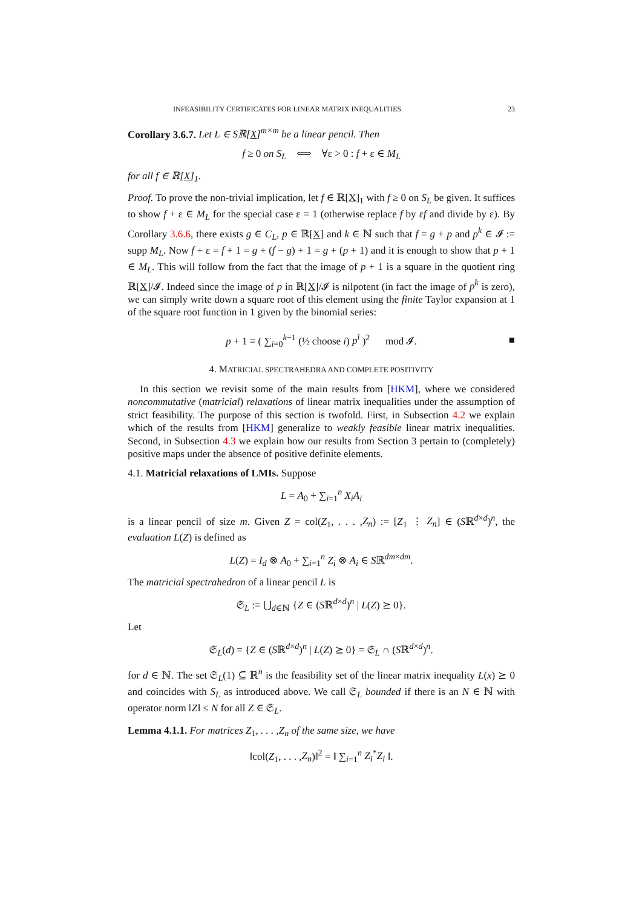INFEASIBILITY CERTIFICATES FOR LINEAR MATRIX INEQUALITIES 23
Corollary 3.6.7. Let L ∈ Sℝ[X]<sup>m×m</sup> be a linear pencil. Then
f ≥ 0 on S<sub>L</sub> ⟺ ∀ε > 0 : f + ε ∈ M<sub>L</sub>
for all f ∈ ℝ[X]<sub>1</sub>.
Proof. To prove the non-trivial implication, let f ∈ ℝ[X]<sub>1</sub> with f ≥ 0 on S<sub>L</sub> be given. It suffices to show f + ε ∈ M<sub>L</sub> for the special case ε = 1 (otherwise replace f by εf and divide by ε). By Corollary 3.6.6, there exists g ∈ C<sub>L</sub>, p ∈ ℝ[X] and k ∈ ℕ such that f = g + p and p<sup>k</sup> ∈ 𝓘 := supp M<sub>L</sub>. Now f + ε = f + 1 = g + (f − g) + 1 = g + (p + 1) and it is enough to show that p + 1 ∈ M<sub>L</sub>. This will follow from the fact that the image of p + 1 is a square in the quotient ring ℝ[X]/𝓘. Indeed since the image of p in ℝ[X]/𝓘 is nilpotent (in fact the image of p<sup>k</sup> is zero), we can simply write down a square root of this element using the finite Taylor expansion at 1 of the square root function in 1 given by the binomial series:
p + 1 ≡ ( ∑<sub>i=0</sub><sup>k−1</sup> (½ choose i) p<sup>i</sup> )<sup>2</sup> mod 𝓘. ■
4. MATRICIAL SPECTRAHEDRA AND COMPLETE POSITIVITY
In this section we revisit some of the main results from [HKM], where we considered noncommutative (matricial) relaxations of linear matrix inequalities under the assumption of strict feasibility. The purpose of this section is twofold. First, in Subsection 4.2 we explain which of the results from [HKM] generalize to weakly feasible linear matrix inequalities. Second, in Subsection 4.3 we explain how our results from Section 3 pertain to (completely) positive maps under the absence of positive definite elements.
4.1. Matricial relaxations of LMIs. Suppose
L = A<sub>0</sub> + ∑<sub>i=1</sub><sup>n</sup> X<sub>i</sub>A<sub>i</sub>
is a linear pencil of size m. Given Z = col(Z<sub>1</sub>, . . . ,Z<sub>n</sub>) := [Z<sub>1</sub> ⋮ Z<sub>n</sub>] ∈ (Sℝ<sup>d×d</sup>)<sup>n</sup>, the evaluation L(Z) is defined as
L(Z) = I<sub>d</sub> ⊗ A<sub>0</sub> + ∑<sub>i=1</sub><sup>n</sup> Z<sub>i</sub> ⊗ A<sub>i</sub> ∈ Sℝ<sup>dm×dm</sup>.
The matricial spectrahedron of a linear pencil L is
𝔖<sub>L</sub> := ⋃<sub>d∈ℕ</sub> {Z ∈ (Sℝ<sup>d×d</sup>)<sup>n</sup> | L(Z) ⪰ 0}.
Let
𝔖<sub>L</sub>(d) = {Z ∈ (Sℝ<sup>d×d</sup>)<sup>n</sup> | L(Z) ⪰ 0} = 𝔖<sub>L</sub> ∩ (Sℝ<sup>d×d</sup>)<sup>n</sup>.
for d ∈ ℕ. The set 𝔖<sub>L</sub>(1) ⊆ ℝ<sup>n</sup> is the feasibility set of the linear matrix inequality L(x) ⪰ 0 and coincides with S<sub>L</sub> as introduced above. We call 𝔖<sub>L</sub> bounded if there is an N ∈ ℕ with operator norm ‖Z‖ ≤ N for all Z ∈ 𝔖<sub>L</sub>.
Lemma 4.1.1. For matrices Z<sub>1</sub>, . . . ,Z<sub>n</sub> of the same size, we have
‖col(Z<sub>1</sub>, . . . ,Z<sub>n</sub>)‖<sup>2</sup> = ‖ ∑<sub>i=1</sub><sup>n</sup> Z<sub>i</sub><sup>*</sup>Z<sub>i</sub> ‖.